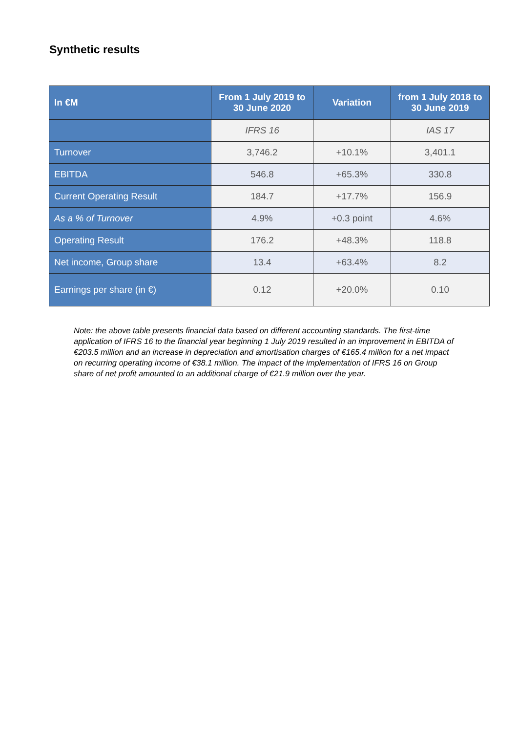Synthetic results
| In €M | From 1 July 2019 to 30 June 2020 | Variation | from 1 July 2018 to 30 June 2019 |
| --- | --- | --- | --- |
| | IFRS 16 | | IAS 17 |
| Turnover | 3,746.2 | +10.1% | 3,401.1 |
| EBITDA | 546.8 | +65.3% | 330.8 |
| Current Operating Result | 184.7 | +17.7% | 156.9 |
| As a % of Turnover | 4.9% | +0.3 point | 4.6% |
| Operating Result | 176.2 | +48.3% | 118.8 |
| Net income, Group share | 13.4 | +63.4% | 8.2 |
| Earnings per share (in €) | 0.12 | +20.0% | 0.10 |
Note: the above table presents financial data based on different accounting standards. The first-time application of IFRS 16 to the financial year beginning 1 July 2019 resulted in an improvement in EBITDA of €203.5 million and an increase in depreciation and amortisation charges of €165.4 million for a net impact on recurring operating income of €38.1 million. The impact of the implementation of IFRS 16 on Group share of net profit amounted to an additional charge of €21.9 million over the year.